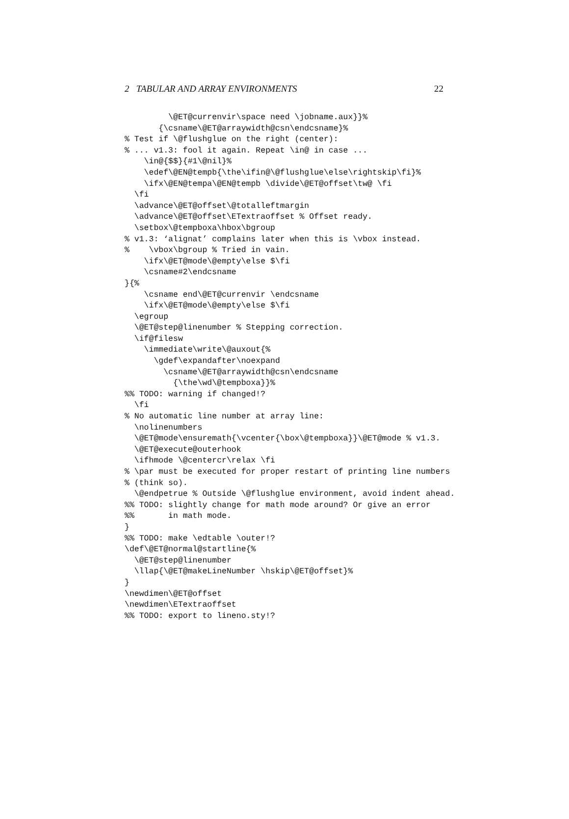2 TABULAR AND ARRAY ENVIRONMENTS 22
         \@ET@currenvir\space need \jobname.aux}}%
       {\csname\@ET@arraywidth@csn\endcsname}%
% Test if \@flushglue on the right (center):
% ... v1.3: fool it again. Repeat \in@ in case ...
    \in@{$$}{#1\@nil}%
    \edef\@EN@tempb{\the\ifin@\@flushglue\else\rightskip\fi}%
    \ifx\@EN@tempa\@EN@tempb \divide\@ET@offset\tw@ \fi
  \fi
  \advance\@ET@offset\@totalleftmargin
  \advance\@ET@offset\ETextraoffset % Offset ready.
  \setbox\@tempboxa\hbox\bgroup
% v1.3: ‘alignat’ complains later when this is \vbox instead.
%    \vbox\bgroup % Tried in vain.
    \ifx\@ET@mode\@empty\else $\fi
    \csname#2\endcsname
}{%
    \csname end\@ET@currenvir \endcsname
    \ifx\@ET@mode\@empty\else $\fi
  \egroup
  \@ET@step@linenumber % Stepping correction.
  \if@filesw
    \immediate\write\@auxout{%
      \gdef\expandafter\noexpand
        \csname\@ET@arraywidth@csn\endcsname
          {\the\wd\@tempboxa}}%
%% TODO: warning if changed!?
  \fi
% No automatic line number at array line:
  \nolinenumbers
  \@ET@mode\ensuremath{\vcenter{\box\@tempboxa}}\@ET@mode % v1.3.
  \@ET@execute@outerhook
  \ifhmode \@centercr\relax \fi
% \par must be executed for proper restart of printing line numbers
% (think so).
  \@endpetrue % Outside \@flushglue environment, avoid indent ahead.
%% TODO: slightly change for math mode around? Or give an error
%%       in math mode.
}
%% TODO: make \edtable \outer!?
\def\@ET@normal@startline{%
  \@ET@step@linenumber
  \llap{\@ET@makeLineNumber \hskip\@ET@offset}%
}
\newdimen\@ET@offset
\newdimen\ETextraoffset
%% TODO: export to lineno.sty!?